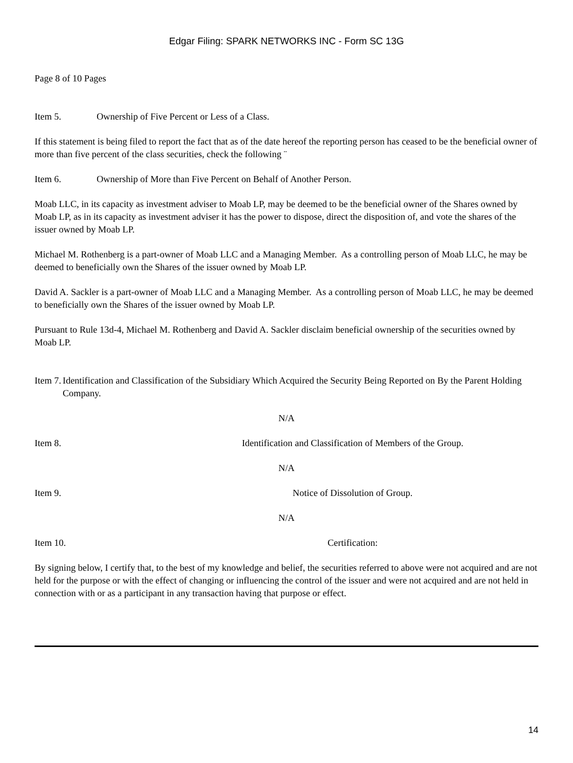Edgar Filing: SPARK NETWORKS INC - Form SC 13G
Page 8 of 10 Pages
Item 5. Ownership of Five Percent or Less of a Class.
If this statement is being filed to report the fact that as of the date hereof the reporting person has ceased to be the beneficial owner of more than five percent of the class securities, check the following ¨
Item 6. Ownership of More than Five Percent on Behalf of Another Person.
Moab LLC, in its capacity as investment adviser to Moab LP, may be deemed to be the beneficial owner of the Shares owned by Moab LP, as in its capacity as investment adviser it has the power to dispose, direct the disposition of, and vote the shares of the issuer owned by Moab LP.
Michael M. Rothenberg is a part-owner of Moab LLC and a Managing Member. As a controlling person of Moab LLC, he may be deemed to beneficially own the Shares of the issuer owned by Moab LP.
David A. Sackler is a part-owner of Moab LLC and a Managing Member. As a controlling person of Moab LLC, he may be deemed to beneficially own the Shares of the issuer owned by Moab LP.
Pursuant to Rule 13d-4, Michael M. Rothenberg and David A. Sackler disclaim beneficial ownership of the securities owned by Moab LP.
Item 7. Identification and Classification of the Subsidiary Which Acquired the Security Being Reported on By the Parent Holding Company.
N/A
Item 8. Identification and Classification of Members of the Group.
N/A
Item 9. Notice of Dissolution of Group.
N/A
Item 10. Certification:
By signing below, I certify that, to the best of my knowledge and belief, the securities referred to above were not acquired and are not held for the purpose or with the effect of changing or influencing the control of the issuer and were not acquired and are not held in connection with or as a participant in any transaction having that purpose or effect.
14